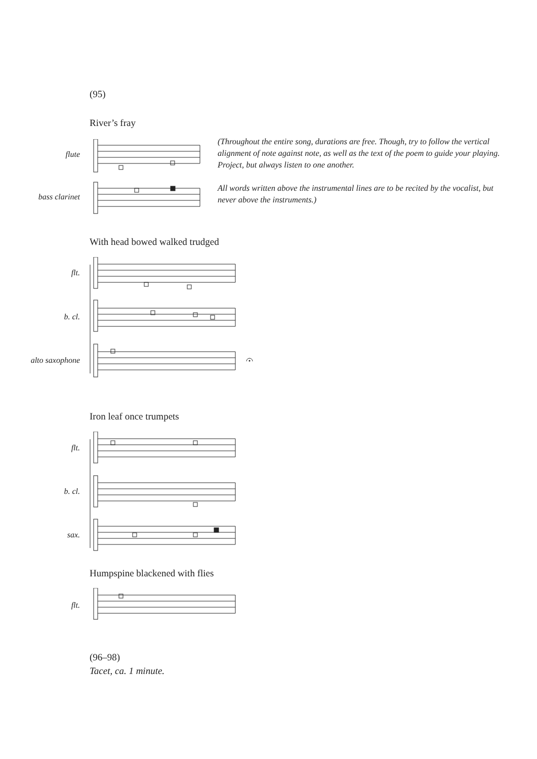(95)
River’s fray
(Throughout the entire song, durations are free. Though, try to follow the vertical alignment of note against note, as well as the text of the poem to guide your playing. Project, but always listen to one another.
All words written above the instrumental lines are to be recited by the vocalist, but never above the instruments.)
flute
bass clarinet
With head bowed walked trudged
flt.
b. cl.
alto saxophone
Iron leaf once trumpets
flt.
b. cl.
sax.
Humpspine blackened with flies
flt.
(96–98)
Tacet, ca. 1 minute.